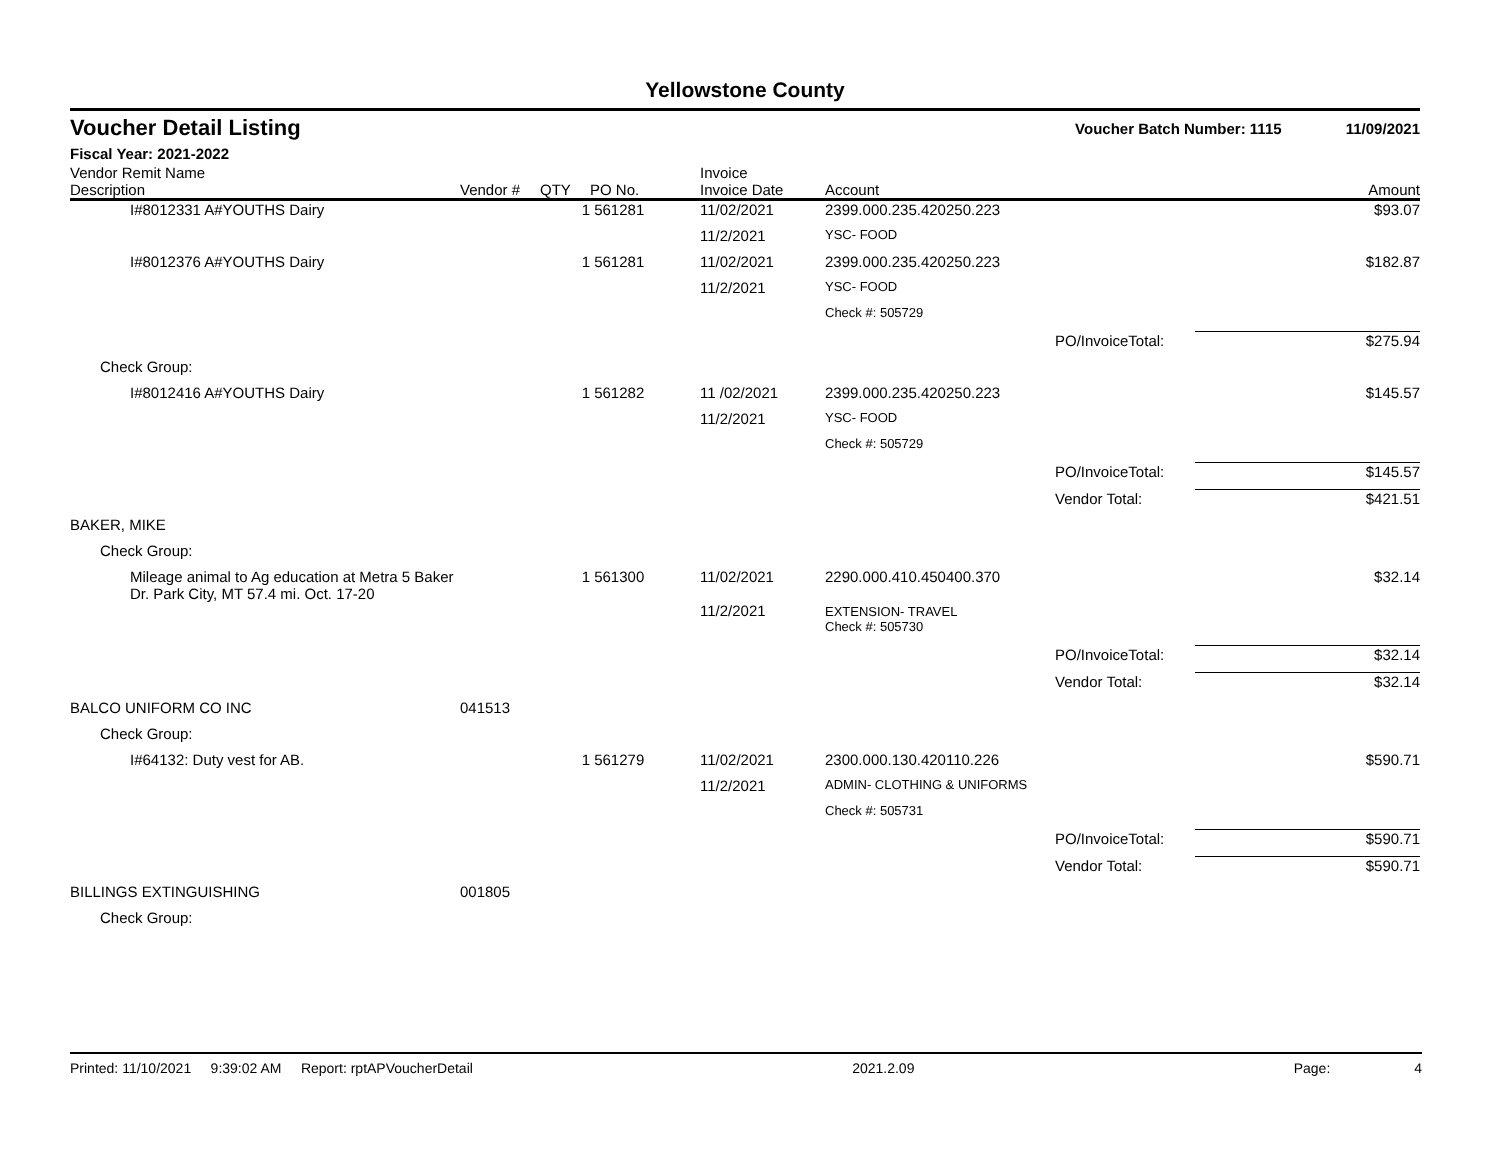Yellowstone County
Voucher Detail Listing Voucher Batch Number: 1115 11/09/2021
Fiscal Year: 2021-2022
| Vendor Remit Name Description | Vendor # | QTY | PO No. | Invoice Invoice Date | Account | | Amount |
| --- | --- | --- | --- | --- | --- | --- | --- |
| I#8012331 A#YOUTHS Dairy | | 1 | 561281 | 11/02/2021 | 2399.000.235.420250.223 | | $93.07 |
| | | | | 11/2/2021 | YSC- FOOD | | |
| I#8012376 A#YOUTHS Dairy | | 1 | 561281 | 11/02/2021 | 2399.000.235.420250.223 | | $182.87 |
| | | | | 11/2/2021 | YSC- FOOD | | |
| | | | | | Check #: 505729 | | |
| | | | | | | PO/InvoiceTotal: | $275.94 |
| Check Group: | | | | | | | |
| I#8012416 A#YOUTHS Dairy | | 1 | 561282 | 11 /02/2021 | 2399.000.235.420250.223 | | $145.57 |
| | | | | 11/2/2021 | YSC- FOOD | | |
| | | | | | Check #: 505729 | | |
| | | | | | | PO/InvoiceTotal: | $145.57 |
| | | | | | | Vendor Total: | $421.51 |
| BAKER, MIKE | | | | | | | |
| Check Group: | | | | | | | |
| Mileage animal to Ag education at Metra 5 Baker Dr. Park City, MT 57.4 mi. Oct. 17-20 | | 1 | 561300 | 11/02/2021 11/2/2021 | 2290.000.410.450400.370 EXTENSION- TRAVEL | | $32.14 |
| | | | | | Check #: 505730 | | |
| | | | | | | PO/InvoiceTotal: | $32.14 |
| | | | | | | Vendor Total: | $32.14 |
| BALCO UNIFORM CO INC | 041513 | | | | | | |
| Check Group: | | | | | | | |
| I#64132: Duty vest for AB. | | 1 | 561279 | 11/02/2021 | 2300.000.130.420110.226 | | $590.71 |
| | | | | 11/2/2021 | ADMIN- CLOTHING & UNIFORMS | | |
| | | | | | Check #: 505731 | | |
| | | | | | | PO/InvoiceTotal: | $590.71 |
| | | | | | | Vendor Total: | $590.71 |
| BILLINGS EXTINGUISHING | 001805 | | | | | | |
| Check Group: | | | | | | | |
Printed: 11/10/2021 9:39:02 AM Report: rptAPVoucherDetail 2021.2.09 Page: 4